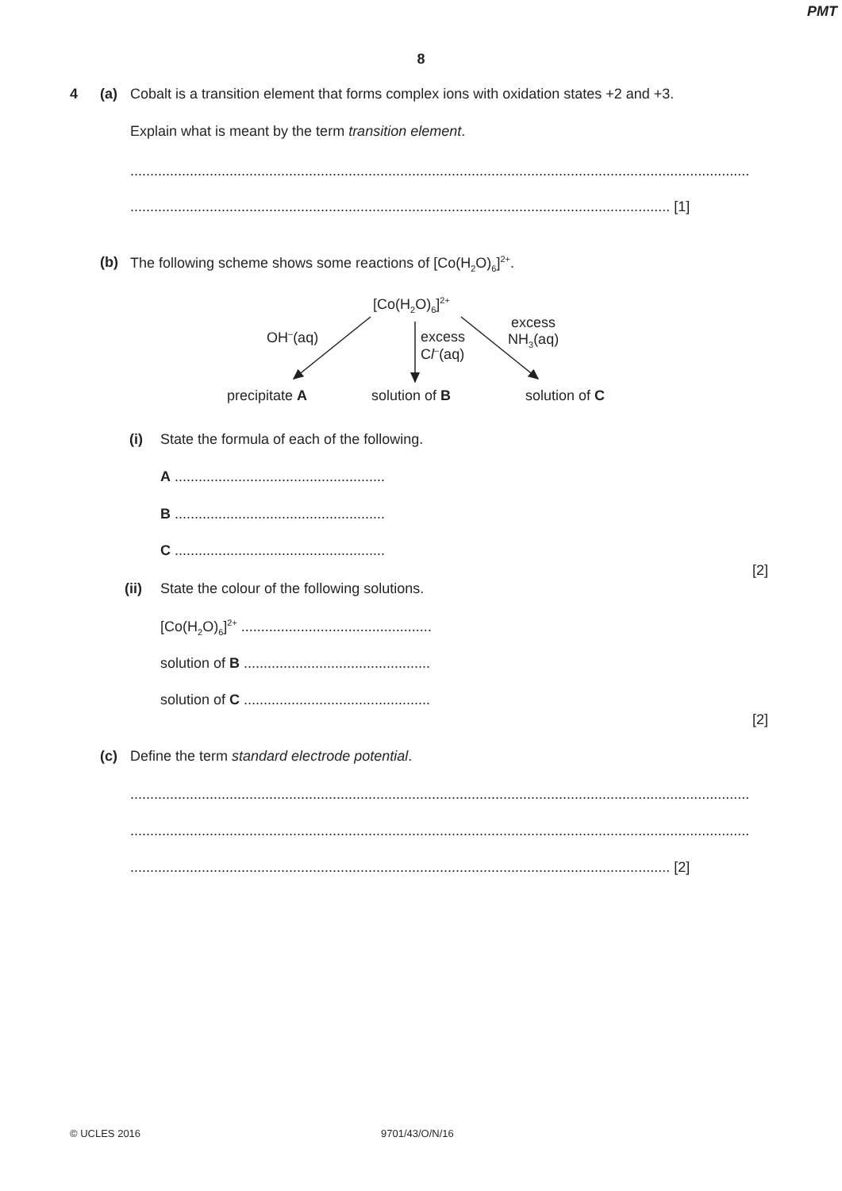PMT
8
4 (a) Cobalt is a transition element that forms complex ions with oxidation states +2 and +3.
Explain what is meant by the term transition element.
............................................................................................................................................................
........................................................................................................................................ [1]
(b) The following scheme shows some reactions of [Co(H<sub>2</sub>O)<sub>6</sub>]<sup>2+</sup>.
[Co(H<sub>2</sub>O)<sub>6</sub>]<sup>2+</sup>
OH<sup>–</sup>(aq)
excess
Cl<sup>–</sup>(aq)
excess
NH<sub>3</sub>(aq)
precipitate A solution of B solution of C
(i) State the formula of each of the following.
A .....................................................
B .....................................................
C .....................................................
[2]
(ii) State the colour of the following solutions.
[Co(H<sub>2</sub>O)<sub>6</sub>]<sup>2+</sup> ................................................
solution of B ...............................................
solution of C ...............................................
[2]
(c) Define the term standard electrode potential.
............................................................................................................................................................
............................................................................................................................................................
........................................................................................................................................ [2]
© UCLES 2016 9701/43/O/N/16